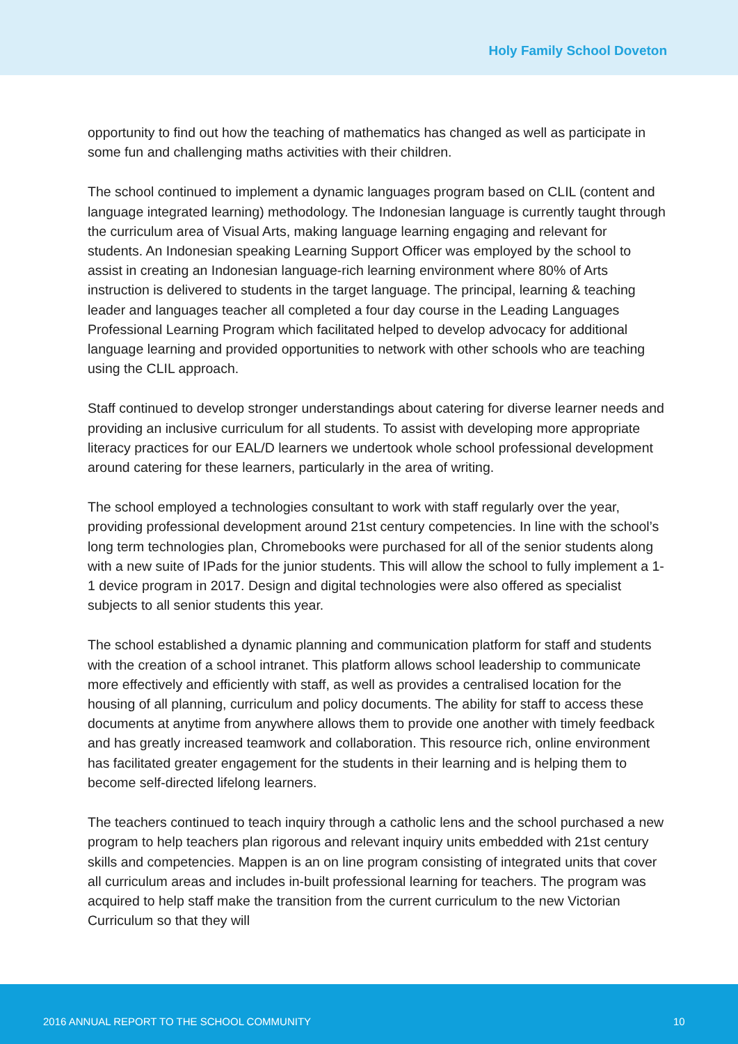Holy Family School Doveton
opportunity to find out how the teaching of mathematics has changed as well as participate in some fun and challenging maths activities with their children.
The school continued to implement a dynamic languages program based on CLIL (content and language integrated learning) methodology. The Indonesian language is currently taught through the curriculum area of Visual Arts, making language learning engaging and relevant for students. An Indonesian speaking Learning Support Officer was employed by the school to assist in creating an Indonesian language-rich learning environment where 80% of Arts instruction is delivered to students in the target language. The principal, learning & teaching leader and languages teacher all completed a four day course in the Leading Languages Professional Learning Program which facilitated helped to develop advocacy for additional language learning and provided opportunities to network with other schools who are teaching using the CLIL approach.
Staff continued to develop stronger understandings about catering for diverse learner needs and providing an inclusive curriculum for all students. To assist with developing more appropriate literacy practices for our EAL/D learners we undertook whole school professional development around catering for these learners, particularly in the area of writing.
The school employed a technologies consultant to work with staff regularly over the year, providing professional development around 21st century competencies. In line with the school’s long term technologies plan, Chromebooks were purchased for all of the senior students along with a new suite of IPads for the junior students. This will allow the school to fully implement a 1-1 device program in 2017. Design and digital technologies were also offered as specialist subjects to all senior students this year.
The school established a dynamic planning and communication platform for staff and students with the creation of a school intranet. This platform allows school leadership to communicate more effectively and efficiently with staff, as well as provides a centralised location for the housing of all planning, curriculum and policy documents. The ability for staff to access these documents at anytime from anywhere allows them to provide one another with timely feedback and has greatly increased teamwork and collaboration. This resource rich, online environment has facilitated greater engagement for the students in their learning and is helping them to become self-directed lifelong learners.
The teachers continued to teach inquiry through a catholic lens and the school purchased a new program to help teachers plan rigorous and relevant inquiry units embedded with 21st century skills and competencies. Mappen is an on line program consisting of integrated units that cover all curriculum areas and includes in-built professional learning for teachers. The program was acquired to help staff make the transition from the current curriculum to the new Victorian Curriculum so that they will
2016 ANNUAL REPORT TO THE SCHOOL COMMUNITY 10